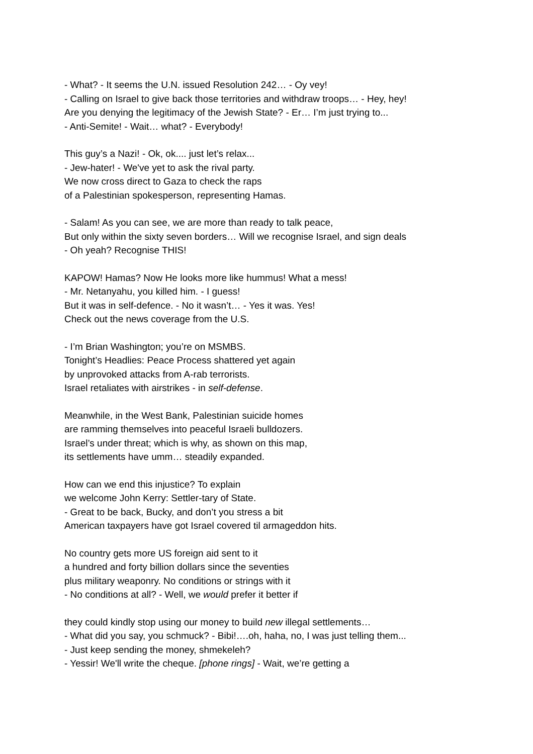- What? - It seems the U.N. issued Resolution 242… - Oy vey!
- Calling on Israel to give back those territories and withdraw troops… - Hey, hey!
Are you denying the legitimacy of the Jewish State? - Er… I’m just trying to...
- Anti-Semite! - Wait… what? - Everybody!
This guy’s a Nazi! - Ok, ok.... just let’s relax...
- Jew-hater! - We've yet to ask the rival party.
We now cross direct to Gaza to check the raps
of a Palestinian spokesperson, representing Hamas.
- Salam! As you can see, we are more than ready to talk peace,
But only within the sixty seven borders… Will we recognise Israel, and sign deals
- Oh yeah? Recognise THIS!
KAPOW! Hamas? Now He looks more like hummus! What a mess!
- Mr. Netanyahu, you killed him. - I guess!
But it was in self-defence. - No it wasn’t… - Yes it was. Yes!
Check out the news coverage from the U.S.
- I’m Brian Washington; you’re on MSMBS.
Tonight’s Headlies: Peace Process shattered yet again
by unprovoked attacks from A-rab terrorists.
Israel retaliates with airstrikes - in self-defense.
Meanwhile, in the West Bank, Palestinian suicide homes
are ramming themselves into peaceful Israeli bulldozers.
Israel’s under threat; which is why, as shown on this map,
its settlements have umm… steadily expanded.
How can we end this injustice? To explain
we welcome John Kerry: Settler-tary of State.
- Great to be back, Bucky, and don’t you stress a bit
American taxpayers have got Israel covered til armageddon hits.
No country gets more US foreign aid sent to it
a hundred and forty billion dollars since the seventies
plus military weaponry. No conditions or strings with it
- No conditions at all? - Well, we would prefer it better if
they could kindly stop using our money to build new illegal settlements…
- What did you say, you schmuck? - Bibi!….oh, haha, no, I was just telling them...
- Just keep sending the money, shmekeleh?
- Yessir! We'll write the cheque. [phone rings] - Wait, we’re getting a